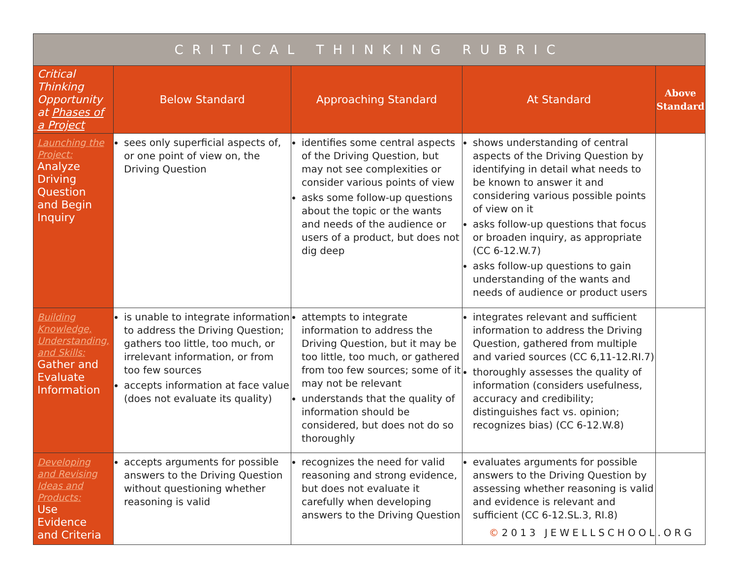| CRITICAL THINKING RUBRIC | | | | |
| Critical Thinking Opportunity at Phases of a Project | Below Standard | Approaching Standard | At Standard | Above Standard |
| Launching the Project: Analyze Driving Question and Begin Inquiry | sees only superficial aspects of, or one point of view on, the Driving Question | identifies some central aspects of the Driving Question, but may not see complexities or consider various points of view asks some follow-up questions about the topic or the wants and needs of the audience or users of a product, but does not dig deep | shows understanding of central aspects of the Driving Question by identifying in detail what needs to be known to answer it and considering various possible points of view on it asks follow-up questions that focus or broaden inquiry, as appropriate (CC 6-12.W.7) asks follow-up questions to gain understanding of the wants and needs of audience or product users | |
| Building Knowledge, Understanding, and Skills: Gather and Evaluate Information | is unable to integrate information to address the Driving Question; gathers too little, too much, or irrelevant information, or from too few sources accepts information at face value (does not evaluate its quality) | attempts to integrate information to address the Driving Question, but it may be too little, too much, or gathered from too few sources; some of it may not be relevant understands that the quality of information should be considered, but does not do so thoroughly | integrates relevant and sufficient information to address the Driving Question, gathered from multiple and varied sources (CC 6,11-12.RI.7) thoroughly assesses the quality of information (considers usefulness, accuracy and credibility; distinguishes fact vs. opinion; recognizes bias) (CC 6-12.W.8) | |
| Developing and Revising Ideas and Products: Use Evidence and Criteria | accepts arguments for possible answers to the Driving Question without questioning whether reasoning is valid | recognizes the need for valid reasoning and strong evidence, but does not evaluate it carefully when developing answers to the Driving Question | evaluates arguments for possible answers to the Driving Question by assessing whether reasoning is valid and evidence is relevant and sufficient (CC 6-12.SL.3, RI.8) | |
©2013 JEWELLSCHOOL.ORG